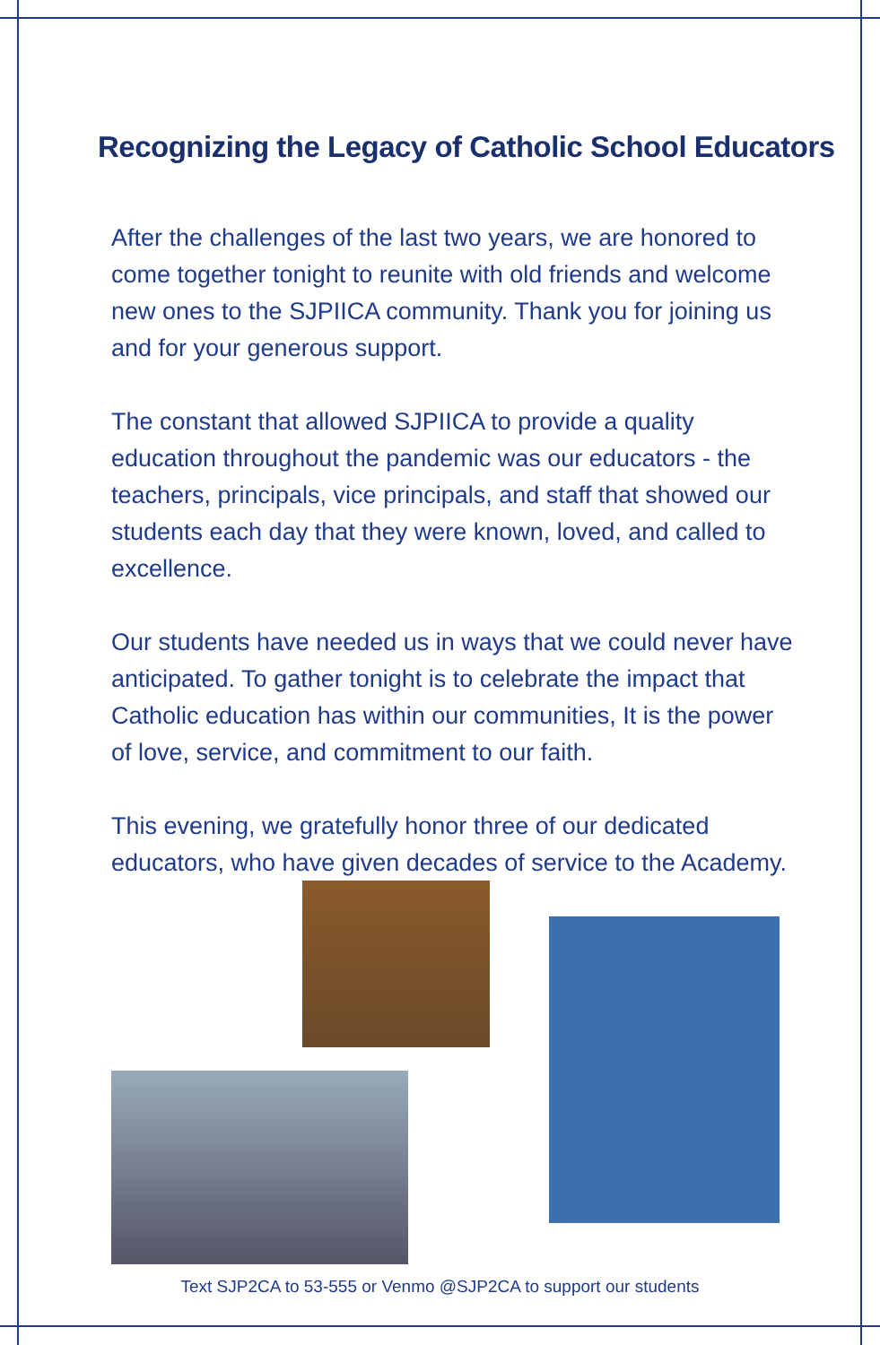Recognizing the Legacy of Catholic School Educators
After the challenges of the last two years, we are honored to come together tonight to reunite with old friends and welcome new ones to the SJPIICA community. Thank you for joining us and for your generous support.
The constant that allowed SJPIICA to provide a quality education throughout the pandemic was our educators - the teachers, principals, vice principals, and staff that showed our students each day that they were known, loved, and called to excellence.
Our students have needed us in ways that we could never have anticipated. To gather tonight is to celebrate the impact that Catholic education has within our communities, It is the power of love, service, and commitment to our faith.
This evening, we gratefully honor three of our dedicated educators, who have given decades of service to the Academy.
Text SJP2CA to 53-555 or Venmo @SJP2CA to support our students